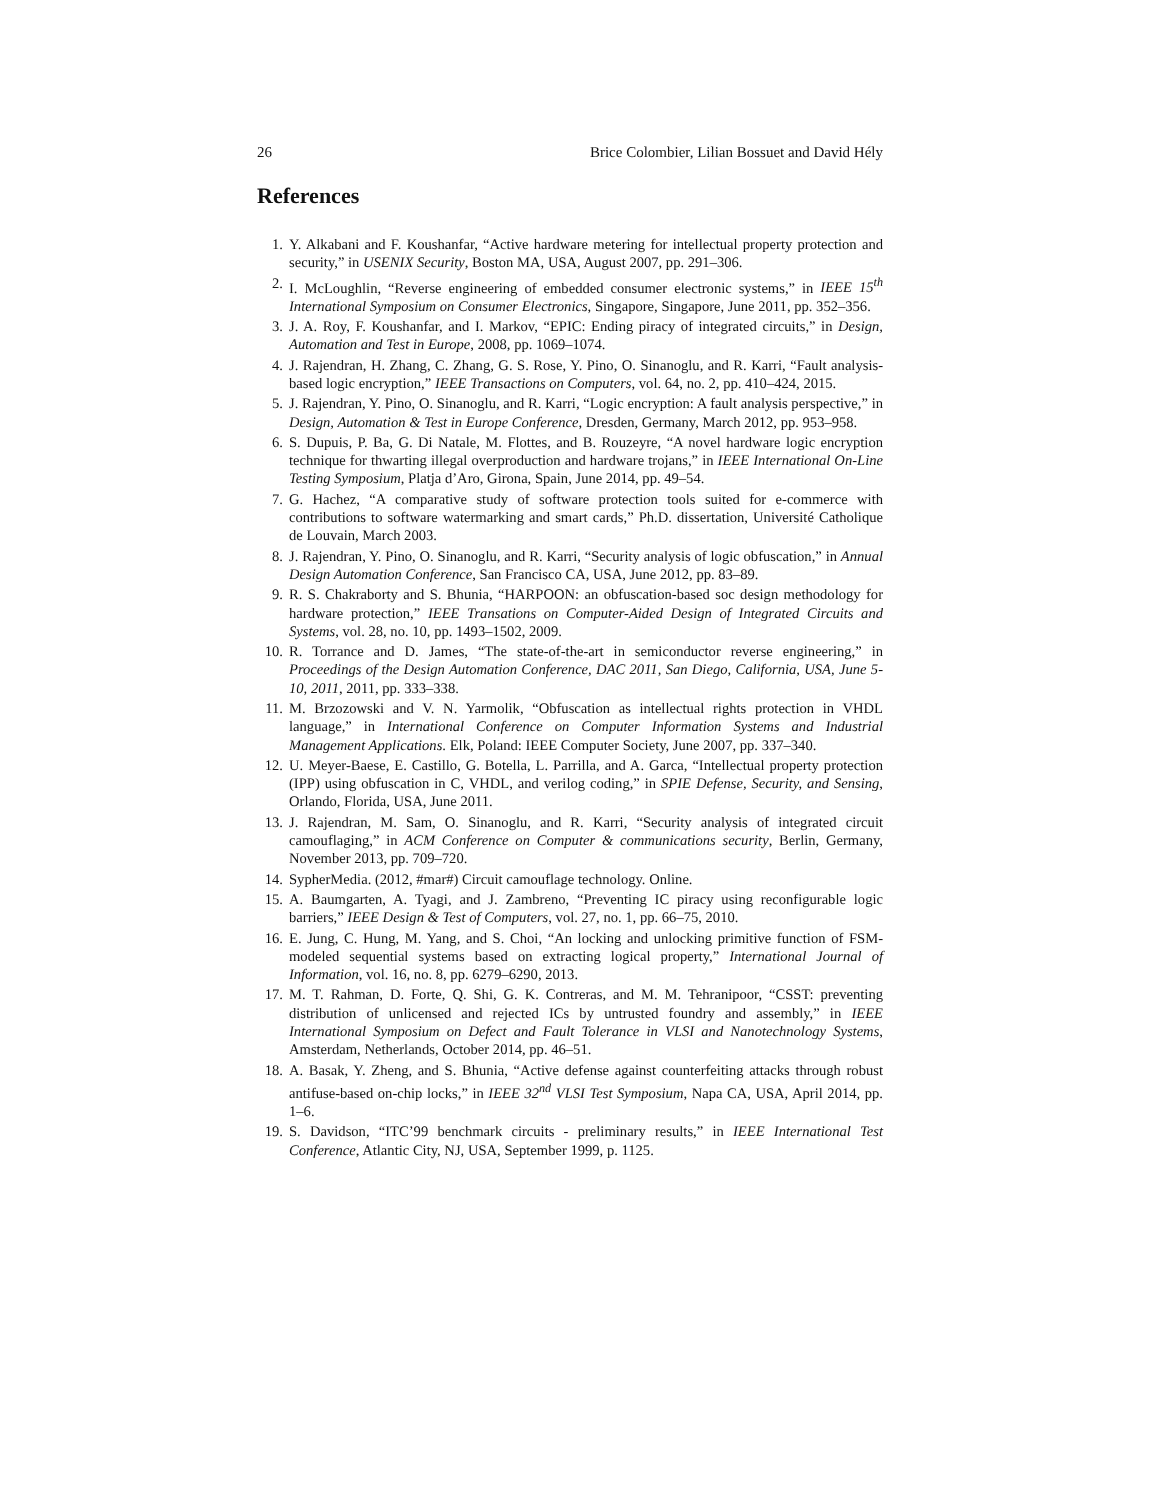26 Brice Colombier, Lilian Bossuet and David Hély
References
1. Y. Alkabani and F. Koushanfar, “Active hardware metering for intellectual property protection and security,” in USENIX Security, Boston MA, USA, August 2007, pp. 291–306.
2. I. McLoughlin, “Reverse engineering of embedded consumer electronic systems,” in IEEE 15<sup>th</sup> International Symposium on Consumer Electronics, Singapore, Singapore, June 2011, pp. 352–356.
3. J. A. Roy, F. Koushanfar, and I. Markov, “EPIC: Ending piracy of integrated circuits,” in Design, Automation and Test in Europe, 2008, pp. 1069–1074.
4. J. Rajendran, H. Zhang, C. Zhang, G. S. Rose, Y. Pino, O. Sinanoglu, and R. Karri, “Fault analysis-based logic encryption,” IEEE Transactions on Computers, vol. 64, no. 2, pp. 410–424, 2015.
5. J. Rajendran, Y. Pino, O. Sinanoglu, and R. Karri, “Logic encryption: A fault analysis perspective,” in Design, Automation & Test in Europe Conference, Dresden, Germany, March 2012, pp. 953–958.
6. S. Dupuis, P. Ba, G. Di Natale, M. Flottes, and B. Rouzeyre, “A novel hardware logic encryption technique for thwarting illegal overproduction and hardware trojans,” in IEEE International On-Line Testing Symposium, Platja d’Aro, Girona, Spain, June 2014, pp. 49–54.
7. G. Hachez, “A comparative study of software protection tools suited for e-commerce with contributions to software watermarking and smart cards,” Ph.D. dissertation, Université Catholique de Louvain, March 2003.
8. J. Rajendran, Y. Pino, O. Sinanoglu, and R. Karri, “Security analysis of logic obfuscation,” in Annual Design Automation Conference, San Francisco CA, USA, June 2012, pp. 83–89.
9. R. S. Chakraborty and S. Bhunia, “HARPOON: an obfuscation-based soc design methodology for hardware protection,” IEEE Transations on Computer-Aided Design of Integrated Circuits and Systems, vol. 28, no. 10, pp. 1493–1502, 2009.
10. R. Torrance and D. James, “The state-of-the-art in semiconductor reverse engineering,” in Proceedings of the Design Automation Conference, DAC 2011, San Diego, California, USA, June 5-10, 2011, 2011, pp. 333–338.
11. M. Brzozowski and V. N. Yarmolik, “Obfuscation as intellectual rights protection in VHDL language,” in International Conference on Computer Information Systems and Industrial Management Applications. Elk, Poland: IEEE Computer Society, June 2007, pp. 337–340.
12. U. Meyer-Baese, E. Castillo, G. Botella, L. Parrilla, and A. Garca, “Intellectual property protection (IPP) using obfuscation in C, VHDL, and verilog coding,” in SPIE Defense, Security, and Sensing, Orlando, Florida, USA, June 2011.
13. J. Rajendran, M. Sam, O. Sinanoglu, and R. Karri, “Security analysis of integrated circuit camouflaging,” in ACM Conference on Computer & communications security, Berlin, Germany, November 2013, pp. 709–720.
14. SypherMedia. (2012, #mar#) Circuit camouflage technology. Online.
15. A. Baumgarten, A. Tyagi, and J. Zambreno, “Preventing IC piracy using reconfigurable logic barriers,” IEEE Design & Test of Computers, vol. 27, no. 1, pp. 66–75, 2010.
16. E. Jung, C. Hung, M. Yang, and S. Choi, “An locking and unlocking primitive function of FSM-modeled sequential systems based on extracting logical property,” International Journal of Information, vol. 16, no. 8, pp. 6279–6290, 2013.
17. M. T. Rahman, D. Forte, Q. Shi, G. K. Contreras, and M. M. Tehranipoor, “CSST: preventing distribution of unlicensed and rejected ICs by untrusted foundry and assembly,” in IEEE International Symposium on Defect and Fault Tolerance in VLSI and Nanotechnology Systems, Amsterdam, Netherlands, October 2014, pp. 46–51.
18. A. Basak, Y. Zheng, and S. Bhunia, “Active defense against counterfeiting attacks through robust antifuse-based on-chip locks,” in IEEE 32<sup>nd</sup> VLSI Test Symposium, Napa CA, USA, April 2014, pp. 1–6.
19. S. Davidson, “ITC’99 benchmark circuits - preliminary results,” in IEEE International Test Conference, Atlantic City, NJ, USA, September 1999, p. 1125.